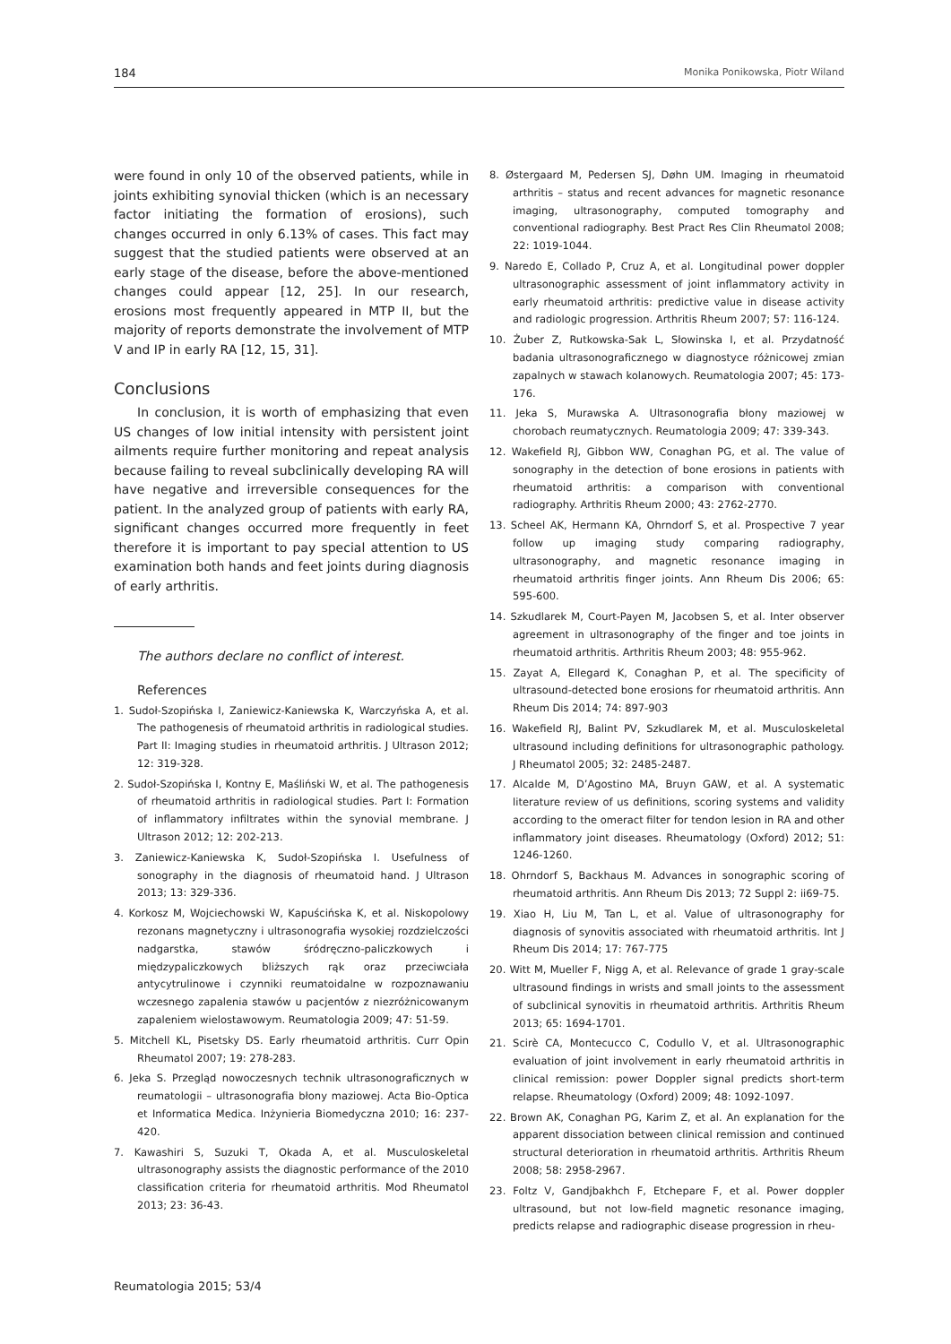184 Monika Ponikowska, Piotr Wiland
were found in only 10 of the observed patients, while in joints exhibiting synovial thicken (which is an necessary factor initiating the formation of erosions), such changes occurred in only 6.13% of cases. This fact may suggest that the studied patients were observed at an early stage of the disease, before the above-mentioned changes could appear [12, 25]. In our research, erosions most frequently appeared in MTP II, but the majority of reports demonstrate the involvement of MTP V and IP in early RA [12, 15, 31].
Conclusions
In conclusion, it is worth of emphasizing that even US changes of low initial intensity with persistent joint ailments require further monitoring and repeat analysis because failing to reveal subclinically developing RA will have negative and irreversible consequences for the patient. In the analyzed group of patients with early RA, significant changes occurred more frequently in feet therefore it is important to pay special attention to US examination both hands and feet joints during diagnosis of early arthritis.
The authors declare no conflict of interest.
References
1. Sudoł-Szopińska I, Zaniewicz-Kaniewska K, Warczyńska A, et al. The pathogenesis of rheumatoid arthritis in radiological studies. Part II: Imaging studies in rheumatoid arthritis. J Ultrason 2012; 12: 319-328.
2. Sudoł-Szopińska I, Kontny E, Maśliński W, et al. The pathogenesis of rheumatoid arthritis in radiological studies. Part I: Formation of inflammatory infiltrates within the synovial membrane. J Ultrason 2012; 12: 202-213.
3. Zaniewicz-Kaniewska K, Sudoł-Szopińska I. Usefulness of sonography in the diagnosis of rheumatoid hand. J Ultrason 2013; 13: 329-336.
4. Korkosz M, Wojciechowski W, Kapuścińska K, et al. Niskopolowy rezonans magnetyczny i ultrasonografia wysokiej rozdzielczości nadgarstka, stawów śródręczno-paliczkowych i międzypaliczkowych bliższych rąk oraz przeciwciała antycytrulinowe i czynniki reumatoidalne w rozpoznawaniu wczesnego zapalenia stawów u pacjentów z niezróżnicowanym zapaleniem wielostawowym. Reumatologia 2009; 47: 51-59.
5. Mitchell KL, Pisetsky DS. Early rheumatoid arthritis. Curr Opin Rheumatol 2007; 19: 278-283.
6. Jeka S. Przegląd nowoczesnych technik ultrasonograficznych w reumatologii – ultrasonografia błony maziowej. Acta Bio-Optica et Informatica Medica. Inżynieria Biomedyczna 2010; 16: 237-420.
7. Kawashiri S, Suzuki T, Okada A, et al. Musculoskeletal ultrasonography assists the diagnostic performance of the 2010 classification criteria for rheumatoid arthritis. Mod Rheumatol 2013; 23: 36-43.
8. Østergaard M, Pedersen SJ, Døhn UM. Imaging in rheumatoid arthritis – status and recent advances for magnetic resonance imaging, ultrasonography, computed tomography and conventional radiography. Best Pract Res Clin Rheumatol 2008; 22: 1019-1044.
9. Naredo E, Collado P, Cruz A, et al. Longitudinal power doppler ultrasonographic assessment of joint inflammatory activity in early rheumatoid arthritis: predictive value in disease activity and radiologic progression. Arthritis Rheum 2007; 57: 116-124.
10. Żuber Z, Rutkowska-Sak L, Słowinska I, et al. Przydatność badania ultrasonograficznego w diagnostyce różnicowej zmian zapalnych w stawach kolanowych. Reumatologia 2007; 45: 173-176.
11. Jeka S, Murawska A. Ultrasonografia błony maziowej w chorobach reumatycznych. Reumatologia 2009; 47: 339-343.
12. Wakefield RJ, Gibbon WW, Conaghan PG, et al. The value of sonography in the detection of bone erosions in patients with rheumatoid arthritis: a comparison with conventional radiography. Arthritis Rheum 2000; 43: 2762-2770.
13. Scheel AK, Hermann KA, Ohrndorf S, et al. Prospective 7 year follow up imaging study comparing radiography, ultrasonography, and magnetic resonance imaging in rheumatoid arthritis finger joints. Ann Rheum Dis 2006; 65: 595-600.
14. Szkudlarek M, Court-Payen M, Jacobsen S, et al. Inter observer agreement in ultrasonography of the finger and toe joints in rheumatoid arthritis. Arthritis Rheum 2003; 48: 955-962.
15. Zayat A, Ellegard K, Conaghan P, et al. The specificity of ultrasound-detected bone erosions for rheumatoid arthritis. Ann Rheum Dis 2014; 74: 897-903
16. Wakefield RJ, Balint PV, Szkudlarek M, et al. Musculoskeletal ultrasound including definitions for ultrasonographic pathology. J Rheumatol 2005; 32: 2485-2487.
17. Alcalde M, D’Agostino MA, Bruyn GAW, et al. A systematic literature review of us definitions, scoring systems and validity according to the omeract filter for tendon lesion in RA and other inflammatory joint diseases. Rheumatology (Oxford) 2012; 51: 1246-1260.
18. Ohrndorf S, Backhaus M. Advances in sonographic scoring of rheumatoid arthritis. Ann Rheum Dis 2013; 72 Suppl 2: ii69-75.
19. Xiao H, Liu M, Tan L, et al. Value of ultrasonography for diagnosis of synovitis associated with rheumatoid arthritis. Int J Rheum Dis 2014; 17: 767-775
20. Witt M, Mueller F, Nigg A, et al. Relevance of grade 1 gray-scale ultrasound findings in wrists and small joints to the assessment of subclinical synovitis in rheumatoid arthritis. Arthritis Rheum 2013; 65: 1694-1701.
21. Scirè CA, Montecucco C, Codullo V, et al. Ultrasonographic evaluation of joint involvement in early rheumatoid arthritis in clinical remission: power Doppler signal predicts short-term relapse. Rheumatology (Oxford) 2009; 48: 1092-1097.
22. Brown AK, Conaghan PG, Karim Z, et al. An explanation for the apparent dissociation between clinical remission and continued structural deterioration in rheumatoid arthritis. Arthritis Rheum 2008; 58: 2958-2967.
23. Foltz V, Gandjbakhch F, Etchepare F, et al. Power doppler ultrasound, but not low-field magnetic resonance imaging, predicts relapse and radiographic disease progression in rheu-
Reumatologia 2015; 53/4